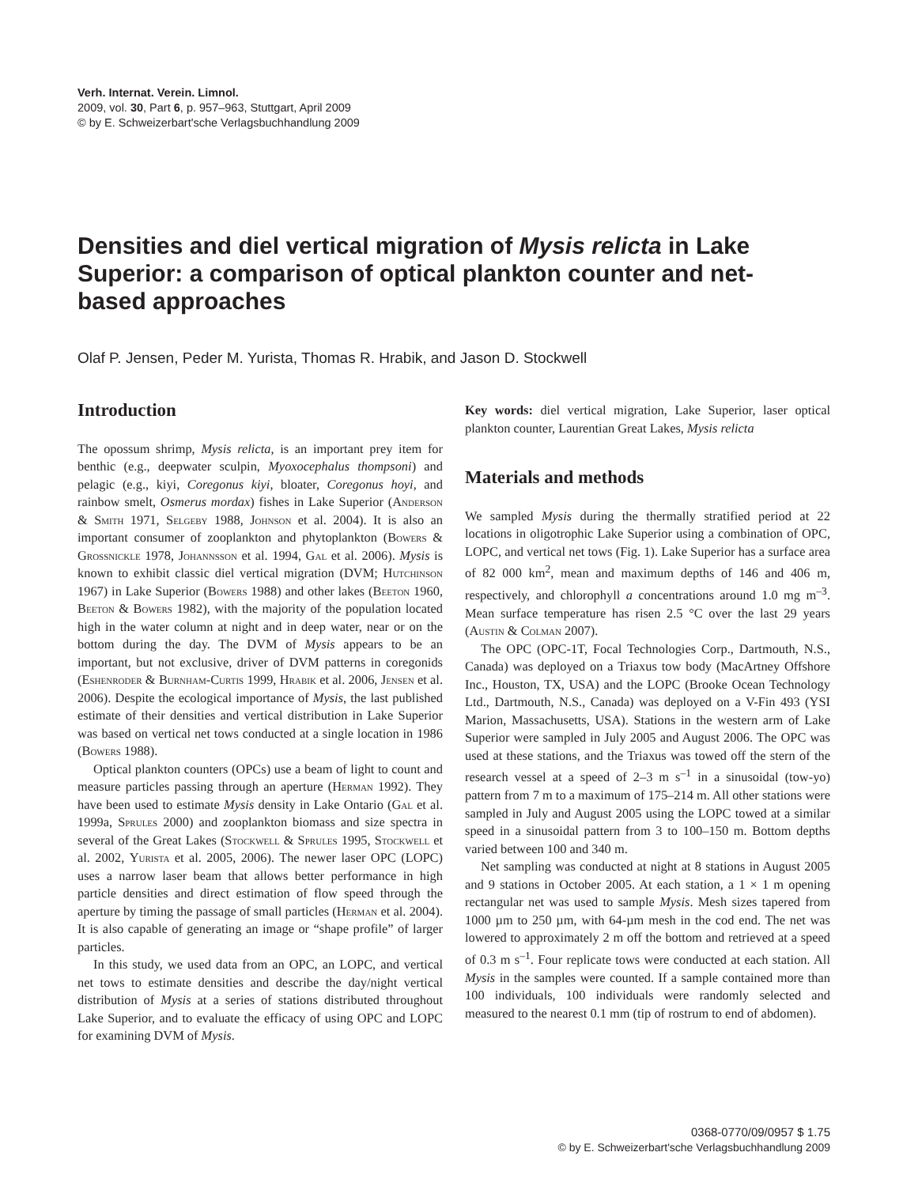Verh. Internat. Verein. Limnol.
2009, vol. 30, Part 6, p. 957–963, Stuttgart, April 2009
© by E. Schweizerbart'sche Verlagsbuchhandlung 2009
Densities and diel vertical migration of Mysis relicta in Lake Superior: a comparison of optical plankton counter and net-based approaches
Olaf P. Jensen, Peder M. Yurista, Thomas R. Hrabik, and Jason D. Stockwell
Introduction
The opossum shrimp, Mysis relicta, is an important prey item for benthic (e.g., deepwater sculpin, Myoxocephalus thompsoni) and pelagic (e.g., kiyi, Coregonus kiyi, bloater, Coregonus hoyi, and rainbow smelt, Osmerus mordax) fishes in Lake Superior (Anderson & Smith 1971, Selgeby 1988, Johnson et al. 2004). It is also an important consumer of zooplankton and phytoplankton (Bowers & Grossnickle 1978, Johannsson et al. 1994, Gal et al. 2006). Mysis is known to exhibit classic diel vertical migration (DVM; Hutchinson 1967) in Lake Superior (Bowers 1988) and other lakes (Beeton 1960, Beeton & Bowers 1982), with the majority of the population located high in the water column at night and in deep water, near or on the bottom during the day. The DVM of Mysis appears to be an important, but not exclusive, driver of DVM patterns in coregonids (Eshenroder & Burnham-Curtis 1999, Hrabik et al. 2006, Jensen et al. 2006). Despite the ecological importance of Mysis, the last published estimate of their densities and vertical distribution in Lake Superior was based on vertical net tows conducted at a single location in 1986 (Bowers 1988).
Optical plankton counters (OPCs) use a beam of light to count and measure particles passing through an aperture (Herman 1992). They have been used to estimate Mysis density in Lake Ontario (Gal et al. 1999a, Sprules 2000) and zooplankton biomass and size spectra in several of the Great Lakes (Stockwell & Sprules 1995, Stockwell et al. 2002, Yurista et al. 2005, 2006). The newer laser OPC (LOPC) uses a narrow laser beam that allows better performance in high particle densities and direct estimation of flow speed through the aperture by timing the passage of small particles (Herman et al. 2004). It is also capable of generating an image or “shape profile” of larger particles.
In this study, we used data from an OPC, an LOPC, and vertical net tows to estimate densities and describe the day/night vertical distribution of Mysis at a series of stations distributed throughout Lake Superior, and to evaluate the efficacy of using OPC and LOPC for examining DVM of Mysis.
Key words: diel vertical migration, Lake Superior, laser optical plankton counter, Laurentian Great Lakes, Mysis relicta
Materials and methods
We sampled Mysis during the thermally stratified period at 22 locations in oligotrophic Lake Superior using a combination of OPC, LOPC, and vertical net tows (Fig. 1). Lake Superior has a surface area of 82 000 km<sup>2</sup>, mean and maximum depths of 146 and 406 m, respectively, and chlorophyll a concentrations around 1.0 mg m<sup>–3</sup>. Mean surface temperature has risen 2.5 °C over the last 29 years (Austin & Colman 2007).
The OPC (OPC-1T, Focal Technologies Corp., Dartmouth, N.S., Canada) was deployed on a Triaxus tow body (MacArtney Offshore Inc., Houston, TX, USA) and the LOPC (Brooke Ocean Technology Ltd., Dartmouth, N.S., Canada) was deployed on a V-Fin 493 (YSI Marion, Massachusetts, USA). Stations in the western arm of Lake Superior were sampled in July 2005 and August 2006. The OPC was used at these stations, and the Triaxus was towed off the stern of the research vessel at a speed of 2–3 m s<sup>–1</sup> in a sinusoidal (tow-yo) pattern from 7 m to a maximum of 175–214 m. All other stations were sampled in July and August 2005 using the LOPC towed at a similar speed in a sinusoidal pattern from 3 to 100–150 m. Bottom depths varied between 100 and 340 m.
Net sampling was conducted at night at 8 stations in August 2005 and 9 stations in October 2005. At each station, a 1 × 1 m opening rectangular net was used to sample Mysis. Mesh sizes tapered from 1000 µm to 250 µm, with 64-µm mesh in the cod end. The net was lowered to approximately 2 m off the bottom and retrieved at a speed of 0.3 m s<sup>–1</sup>. Four replicate tows were conducted at each station. All Mysis in the samples were counted. If a sample contained more than 100 individuals, 100 individuals were randomly selected and measured to the nearest 0.1 mm (tip of rostrum to end of abdomen).
0368-0770/09/0957 $ 1.75
© by E. Schweizerbart'sche Verlagsbuchhandlung 2009